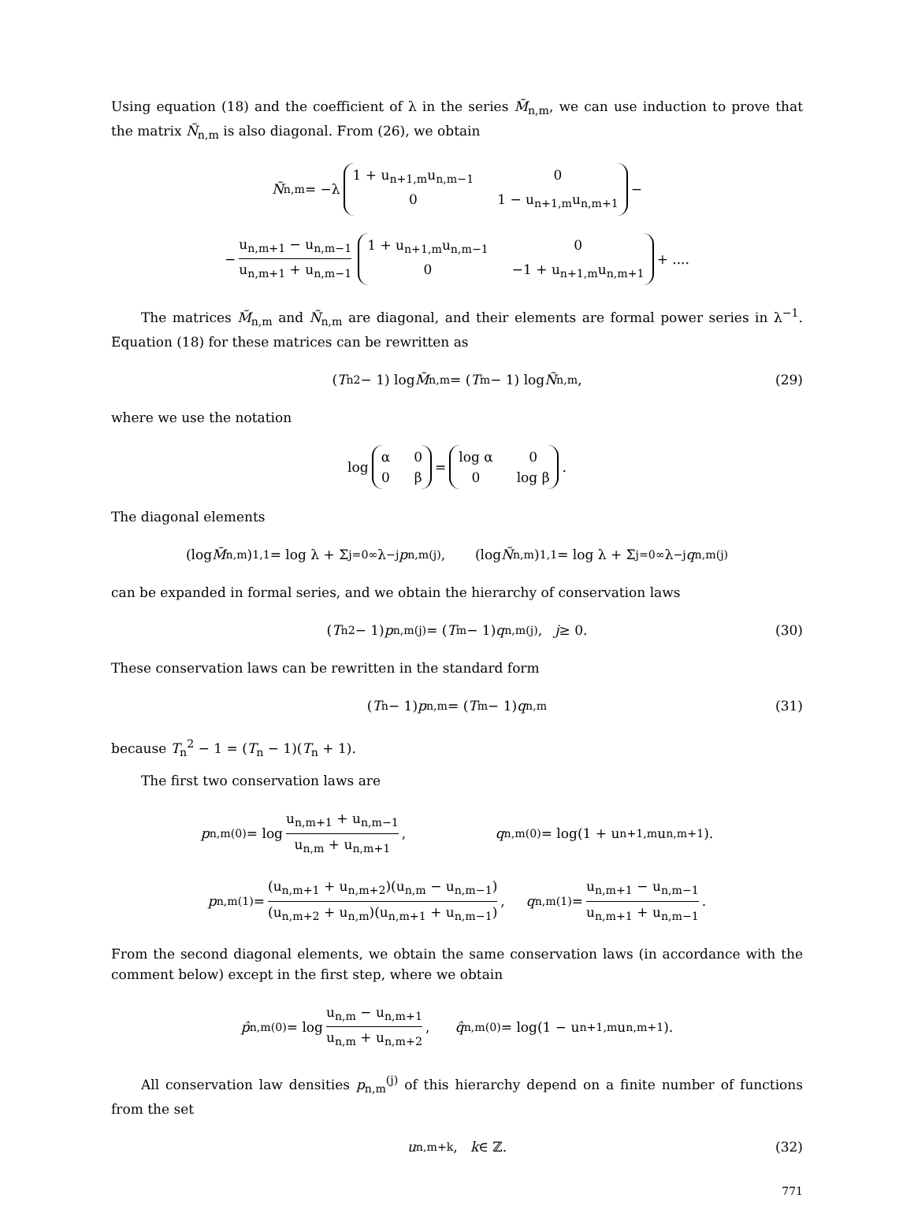Using equation (18) and the coefficient of λ in the series M̃<sub>n,m</sub>, we can use induction to prove that the matrix Ñ<sub>n,m</sub> is also diagonal. From (26), we obtain
Ñ<sub>n,m</sub> = −λ 1 + u<sub>n+1,m</sub>u<sub>n,m−1</sub> 00 1 − u<sub>n+1,m</sub>u<sub>n,m+1</sub> −
− u<sub>n,m+1</sub> − u<sub>n,m−1</sub> u<sub>n,m+1</sub> + u<sub>n,m−1</sub> 1 + u<sub>n+1,m</sub>u<sub>n,m−1</sub> 00 −1 + u<sub>n+1,m</sub>u<sub>n,m+1</sub> + ....
The matrices M̃<sub>n,m</sub> and Ñ<sub>n,m</sub> are diagonal, and their elements are formal power series in λ<sup>−1</sup>. Equation (18) for these matrices can be rewritten as
(T<sub>n</sub><sup>2</sup> − 1) log M̃<sub>n,m</sub> = (T<sub>m</sub> − 1) log Ñ<sub>n,m</sub>, (29)
where we use the notation
log α 00 β = log α 00 log β.
The diagonal elements
(log M̃<sub>n,m</sub>)<sub>1,1</sub> = log λ + Σ<sub>j=0</sub><sup>∞</sup> λ<sup>−j</sup> p<sub>n,m</sub><sup>(j)</sup>, (log Ñ<sub>n,m</sub>)<sub>1,1</sub> = log λ + Σ<sub>j=0</sub><sup>∞</sup> λ<sup>−j</sup> q<sub>n,m</sub><sup>(j)</sup>
can be expanded in formal series, and we obtain the hierarchy of conservation laws
(T<sub>n</sub><sup>2</sup> − 1) p<sub>n,m</sub><sup>(j)</sup> = (T<sub>m</sub> − 1) q<sub>n,m</sub><sup>(j)</sup>, j ≥ 0. (30)
These conservation laws can be rewritten in the standard form
(T<sub>n</sub> − 1) p<sub>n,m</sub> = (T<sub>m</sub> − 1) q<sub>n,m</sub> (31)
because T<sub>n</sub><sup>2</sup> − 1 = (T<sub>n</sub> − 1)(T<sub>n</sub> + 1).
The first two conservation laws are
p<sub>n,m</sub><sup>(0)</sup> = log u<sub>n,m+1</sub> + u<sub>n,m−1</sub> u<sub>n,m</sub> + u<sub>n,m+1</sub>, q<sub>n,m</sub><sup>(0)</sup> = log(1 + u<sub>n+1,m</sub>u<sub>n,m+1</sub>).
p<sub>n,m</sub><sup>(1)</sup> = (u<sub>n,m+1</sub> + u<sub>n,m+2</sub>)(u<sub>n,m</sub> − u<sub>n,m−1</sub>) (u<sub>n,m+2</sub> + u<sub>n,m</sub>)(u<sub>n,m+1</sub> + u<sub>n,m−1</sub>), q<sub>n,m</sub><sup>(1)</sup> = u<sub>n,m+1</sub> − u<sub>n,m−1</sub> u<sub>n,m+1</sub> + u<sub>n,m−1</sub>.
From the second diagonal elements, we obtain the same conservation laws (in accordance with the comment below) except in the first step, where we obtain
p̂<sub>n,m</sub><sup>(0)</sup> = log u<sub>n,m</sub> − u<sub>n,m+1</sub> u<sub>n,m</sub> + u<sub>n,m+2</sub>, q̂<sub>n,m</sub><sup>(0)</sup> = log(1 − u<sub>n+1,m</sub>u<sub>n,m+1</sub>).
All conservation law densities p<sub>n,m</sub><sup>(j)</sup> of this hierarchy depend on a finite number of functions from the set
u<sub>n,m+k</sub>, k ∈ ℤ. (32)
771